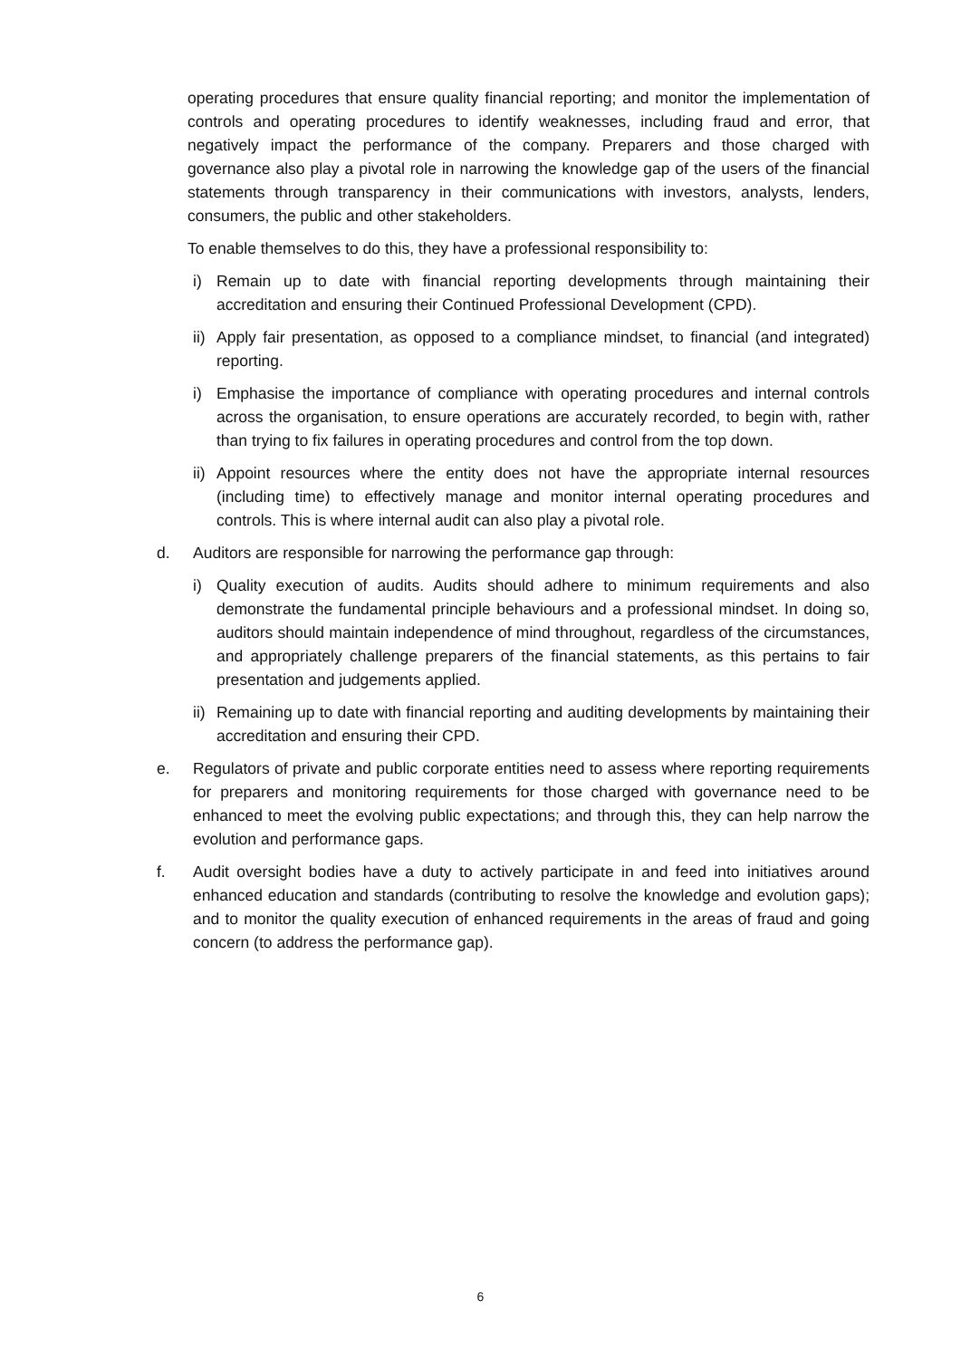operating procedures that ensure quality financial reporting; and monitor the implementation of controls and operating procedures to identify weaknesses, including fraud and error, that negatively impact the performance of the company. Preparers and those charged with governance also play a pivotal role in narrowing the knowledge gap of the users of the financial statements through transparency in their communications with investors, analysts, lenders, consumers, the public and other stakeholders.
To enable themselves to do this, they have a professional responsibility to:
i) Remain up to date with financial reporting developments through maintaining their accreditation and ensuring their Continued Professional Development (CPD).
ii) Apply fair presentation, as opposed to a compliance mindset, to financial (and integrated) reporting.
i) Emphasise the importance of compliance with operating procedures and internal controls across the organisation, to ensure operations are accurately recorded, to begin with, rather than trying to fix failures in operating procedures and control from the top down.
ii) Appoint resources where the entity does not have the appropriate internal resources (including time) to effectively manage and monitor internal operating procedures and controls. This is where internal audit can also play a pivotal role.
d. Auditors are responsible for narrowing the performance gap through:
i) Quality execution of audits. Audits should adhere to minimum requirements and also demonstrate the fundamental principle behaviours and a professional mindset. In doing so, auditors should maintain independence of mind throughout, regardless of the circumstances, and appropriately challenge preparers of the financial statements, as this pertains to fair presentation and judgements applied.
ii) Remaining up to date with financial reporting and auditing developments by maintaining their accreditation and ensuring their CPD.
e. Regulators of private and public corporate entities need to assess where reporting requirements for preparers and monitoring requirements for those charged with governance need to be enhanced to meet the evolving public expectations; and through this, they can help narrow the evolution and performance gaps.
f. Audit oversight bodies have a duty to actively participate in and feed into initiatives around enhanced education and standards (contributing to resolve the knowledge and evolution gaps); and to monitor the quality execution of enhanced requirements in the areas of fraud and going concern (to address the performance gap).
6